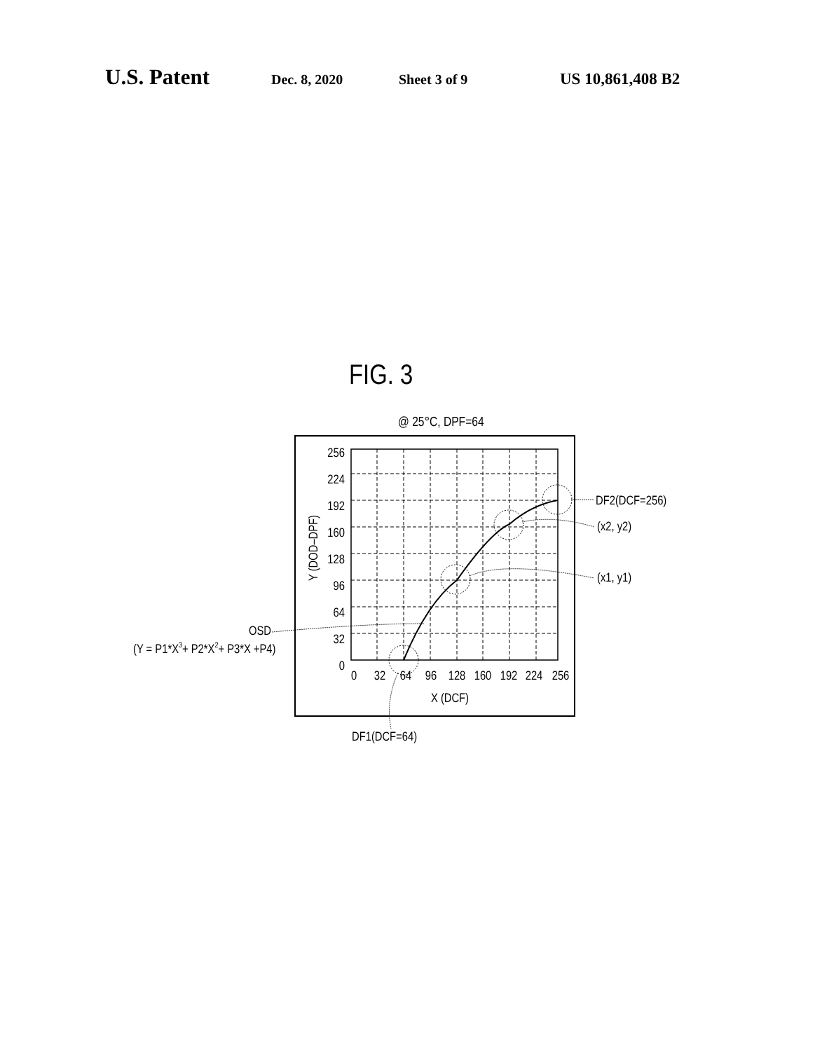U.S. Patent Dec. 8, 2020 Sheet 3 of 9 US 10,861,408 B2
FIG. 3
@ 25°C, DPF=64
256
224
192
160
128
96
64
32
0
0
32
64
96
128
160
192
224
256
X (DCF)
Y (DOD–DPF)
DF2(DCF=256)
(x2, y2)
(x1, y1)
DF1(DCF=64)
OSD
(Y = P1*X3+ P2*X2+ P3*X +P4)